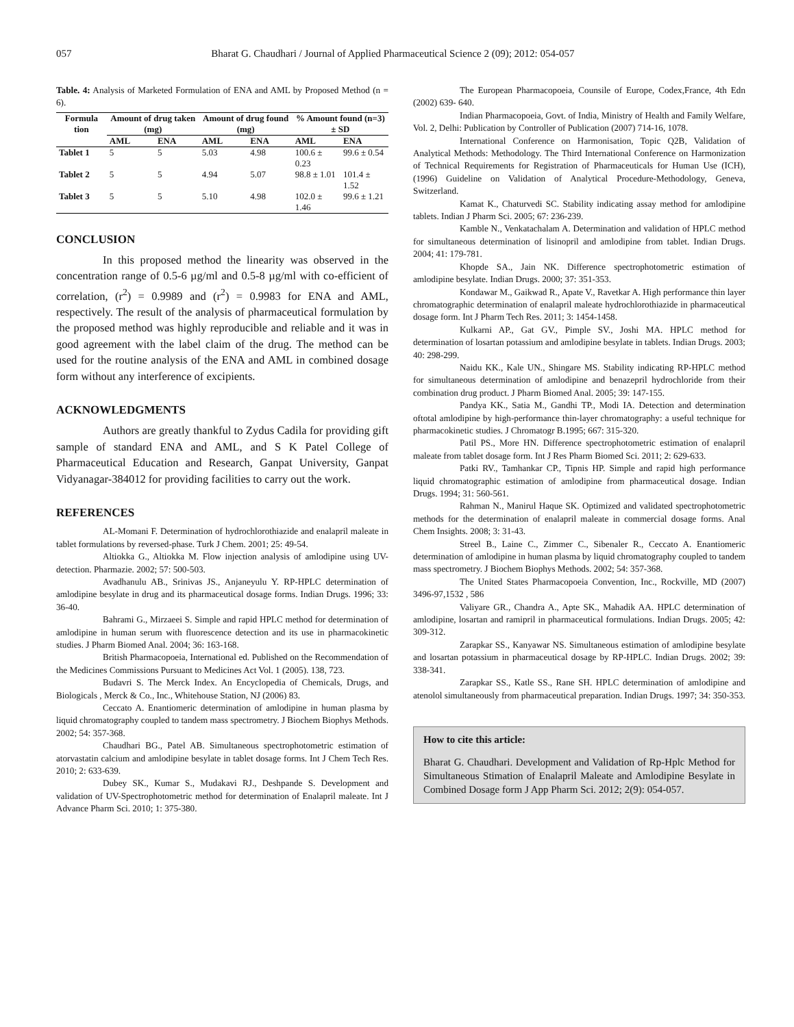057 Bharat G. Chaudhari / Journal of Applied Pharmaceutical Science 2 (09); 2012: 054-057
Table. 4: Analysis of Marketed Formulation of ENA and AML by Proposed Method (n = 6).
| Formula tion | Amount of drug taken (mg) | | Amount of drug found (mg) | | % Amount found (n=3) ± SD | |
| --- | --- | --- | --- | --- | --- | --- |
| | AML | ENA | AML | ENA | AML | ENA |
| Tablet 1 | 5 | 5 | 5.03 | 4.98 | 100.6 ± 0.23 | 99.6 ± 0.54 |
| Tablet 2 | 5 | 5 | 4.94 | 5.07 | 98.8 ± 1.01 | 101.4 ± 1.52 |
| Tablet 3 | 5 | 5 | 5.10 | 4.98 | 102.0 ± 1.46 | 99.6 ± 1.21 |
CONCLUSION
In this proposed method the linearity was observed in the concentration range of 0.5-6 µg/ml and 0.5-8 µg/ml with co-efficient of correlation, (r<sup>2</sup>) = 0.9989 and (r<sup>2</sup>) = 0.9983 for ENA and AML, respectively. The result of the analysis of pharmaceutical formulation by the proposed method was highly reproducible and reliable and it was in good agreement with the label claim of the drug. The method can be used for the routine analysis of the ENA and AML in combined dosage form without any interference of excipients.
ACKNOWLEDGMENTS
Authors are greatly thankful to Zydus Cadila for providing gift sample of standard ENA and AML, and S K Patel College of Pharmaceutical Education and Research, Ganpat University, Ganpat Vidyanagar-384012 for providing facilities to carry out the work.
REFERENCES
AL-Momani F. Determination of hydrochlorothiazide and enalapril maleate in tablet formulations by reversed-phase. Turk J Chem. 2001; 25: 49-54.
Altiokka G., Altiokka M. Flow injection analysis of amlodipine using UV-detection. Pharmazie. 2002; 57: 500-503.
Avadhanulu AB., Srinivas JS., Anjaneyulu Y. RP-HPLC determination of amlodipine besylate in drug and its pharmaceutical dosage forms. Indian Drugs. 1996; 33: 36-40.
Bahrami G., Mirzaeei S. Simple and rapid HPLC method for determination of amlodipine in human serum with fluorescence detection and its use in pharmacokinetic studies. J Pharm Biomed Anal. 2004; 36: 163-168.
British Pharmacopoeia, International ed. Published on the Recommendation of the Medicines Commissions Pursuant to Medicines Act Vol. 1 (2005). 138, 723.
Budavri S. The Merck Index. An Encyclopedia of Chemicals, Drugs, and Biologicals , Merck & Co., Inc., Whitehouse Station, NJ (2006) 83.
Ceccato A. Enantiomeric determination of amlodipine in human plasma by liquid chromatography coupled to tandem mass spectrometry. J Biochem Biophys Methods. 2002; 54: 357-368.
Chaudhari BG., Patel AB. Simultaneous spectrophotometric estimation of atorvastatin calcium and amlodipine besylate in tablet dosage forms. Int J Chem Tech Res. 2010; 2: 633-639.
Dubey SK., Kumar S., Mudakavi RJ., Deshpande S. Development and validation of UV-Spectrophotometric method for determination of Enalapril maleate. Int J Advance Pharm Sci. 2010; 1: 375-380.
The European Pharmacopoeia, Counsile of Europe, Codex,France, 4th Edn (2002) 639- 640.
Indian Pharmacopoeia, Govt. of India, Ministry of Health and Family Welfare, Vol. 2, Delhi: Publication by Controller of Publication (2007) 714-16, 1078.
International Conference on Harmonisation, Topic Q2B, Validation of Analytical Methods: Methodology. The Third International Conference on Harmonization of Technical Requirements for Registration of Pharmaceuticals for Human Use (ICH), (1996) Guideline on Validation of Analytical Procedure-Methodology, Geneva, Switzerland.
Kamat K., Chaturvedi SC. Stability indicating assay method for amlodipine tablets. Indian J Pharm Sci. 2005; 67: 236-239.
Kamble N., Venkatachalam A. Determination and validation of HPLC method for simultaneous determination of lisinopril and amlodipine from tablet. Indian Drugs. 2004; 41: 179-781.
Khopde SA., Jain NK. Difference spectrophotometric estimation of amlodipine besylate. Indian Drugs. 2000; 37: 351-353.
Kondawar M., Gaikwad R., Apate V., Ravetkar A. High performance thin layer chromatographic determination of enalapril maleate hydrochlorothiazide in pharmaceutical dosage form. Int J Pharm Tech Res. 2011; 3: 1454-1458.
Kulkarni AP., Gat GV., Pimple SV., Joshi MA. HPLC method for determination of losartan potassium and amlodipine besylate in tablets. Indian Drugs. 2003; 40: 298-299.
Naidu KK., Kale UN., Shingare MS. Stability indicating RP-HPLC method for simultaneous determination of amlodipine and benazepril hydrochloride from their combination drug product. J Pharm Biomed Anal. 2005; 39: 147-155.
Pandya KK., Satia M., Gandhi TP., Modi IA. Detection and determination oftotal amlodipine by high-performance thin-layer chromatography: a useful technique for pharmacokinetic studies. J Chromatogr B.1995; 667: 315-320.
Patil PS., More HN. Difference spectrophotometric estimation of enalapril maleate from tablet dosage form. Int J Res Pharm Biomed Sci. 2011; 2: 629-633.
Patki RV., Tamhankar CP., Tipnis HP. Simple and rapid high performance liquid chromatographic estimation of amlodipine from pharmaceutical dosage. Indian Drugs. 1994; 31: 560-561.
Rahman N., Manirul Haque SK. Optimized and validated spectrophotometric methods for the determination of enalapril maleate in commercial dosage forms. Anal Chem Insights. 2008; 3: 31-43.
Streel B., Laine C., Zimmer C., Sibenaler R., Ceccato A. Enantiomeric determination of amlodipine in human plasma by liquid chromatography coupled to tandem mass spectrometry. J Biochem Biophys Methods. 2002; 54: 357-368.
The United States Pharmacopoeia Convention, Inc., Rockville, MD (2007) 3496-97,1532 , 586
Valiyare GR., Chandra A., Apte SK., Mahadik AA. HPLC determination of amlodipine, losartan and ramipril in pharmaceutical formulations. Indian Drugs. 2005; 42: 309-312.
Zarapkar SS., Kanyawar NS. Simultaneous estimation of amlodipine besylate and losartan potassium in pharmaceutical dosage by RP-HPLC. Indian Drugs. 2002; 39: 338-341.
Zarapkar SS., Katle SS., Rane SH. HPLC determination of amlodipine and atenolol simultaneously from pharmaceutical preparation. Indian Drugs. 1997; 34: 350-353.
How to cite this article:
Bharat G. Chaudhari. Development and Validation of Rp-Hplc Method for Simultaneous Stimation of Enalapril Maleate and Amlodipine Besylate in Combined Dosage form J App Pharm Sci. 2012; 2(9): 054-057.